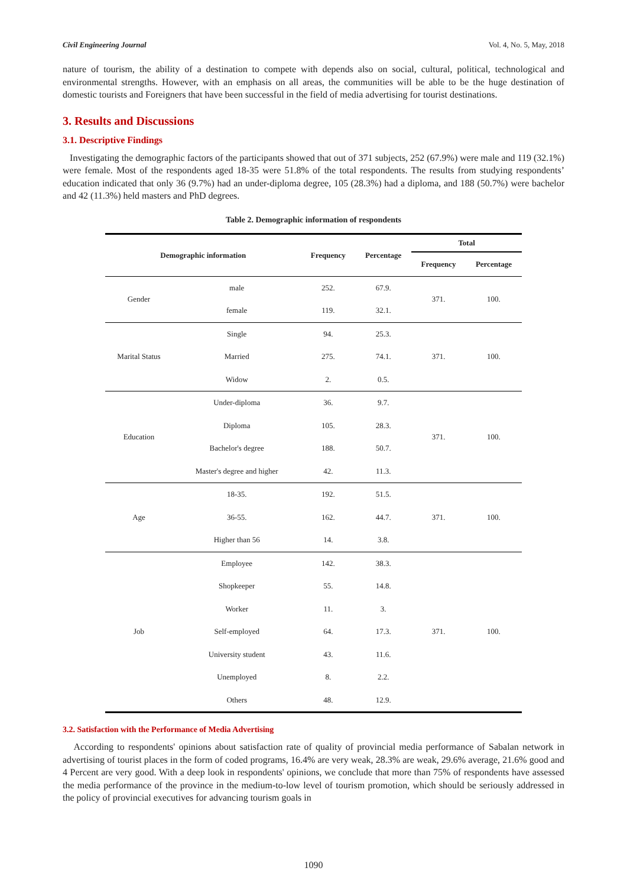Civil Engineering Journal Vol. 4, No. 5, May, 2018
nature of tourism, the ability of a destination to compete with depends also on social, cultural, political, technological and environmental strengths. However, with an emphasis on all areas, the communities will be able to be the huge destination of domestic tourists and Foreigners that have been successful in the field of media advertising for tourist destinations.
3. Results and Discussions
3.1. Descriptive Findings
Investigating the demographic factors of the participants showed that out of 371 subjects, 252 (67.9%) were male and 119 (32.1%) were female. Most of the respondents aged 18-35 were 51.8% of the total respondents. The results from studying respondents’ education indicated that only 36 (9.7%) had an under-diploma degree, 105 (28.3%) had a diploma, and 188 (50.7%) were bachelor and 42 (11.3%) held masters and PhD degrees.
Table 2. Demographic information of respondents
| Demographic information | | Frequency | Percentage | Total | |
| --- | --- | --- | --- | --- | --- |
| | | | | Frequency | Percentage |
| Gender | male | 252. | 67.9. | 371. | 100. |
| | female | 119. | 32.1. | | |
| Marital Status | Single | 94. | 25.3. | 371. | 100. |
| | Married | 275. | 74.1. | | |
| | Widow | 2. | 0.5. | | |
| Education | Under-diploma | 36. | 9.7. | 371. | 100. |
| | Diploma | 105. | 28.3. | | |
| | Bachelor's degree | 188. | 50.7. | | |
| | Master's degree and higher | 42. | 11.3. | | |
| Age | 18-35. | 192. | 51.5. | 371. | 100. |
| | 36-55. | 162. | 44.7. | | |
| | Higher than 56 | 14. | 3.8. | | |
| Job | Employee | 142. | 38.3. | 371. | 100. |
| | Shopkeeper | 55. | 14.8. | | |
| | Worker | 11. | 3. | | |
| | Self-employed | 64. | 17.3. | | |
| | University student | 43. | 11.6. | | |
| | Unemployed | 8. | 2.2. | | |
| | Others | 48. | 12.9. | | |
3.2. Satisfaction with the Performance of Media Advertising
According to respondents' opinions about satisfaction rate of quality of provincial media performance of Sabalan network in advertising of tourist places in the form of coded programs, 16.4% are very weak, 28.3% are weak, 29.6% average, 21.6% good and 4 Percent are very good. With a deep look in respondents' opinions, we conclude that more than 75% of respondents have assessed the media performance of the province in the medium-to-low level of tourism promotion, which should be seriously addressed in the policy of provincial executives for advancing tourism goals in
1090